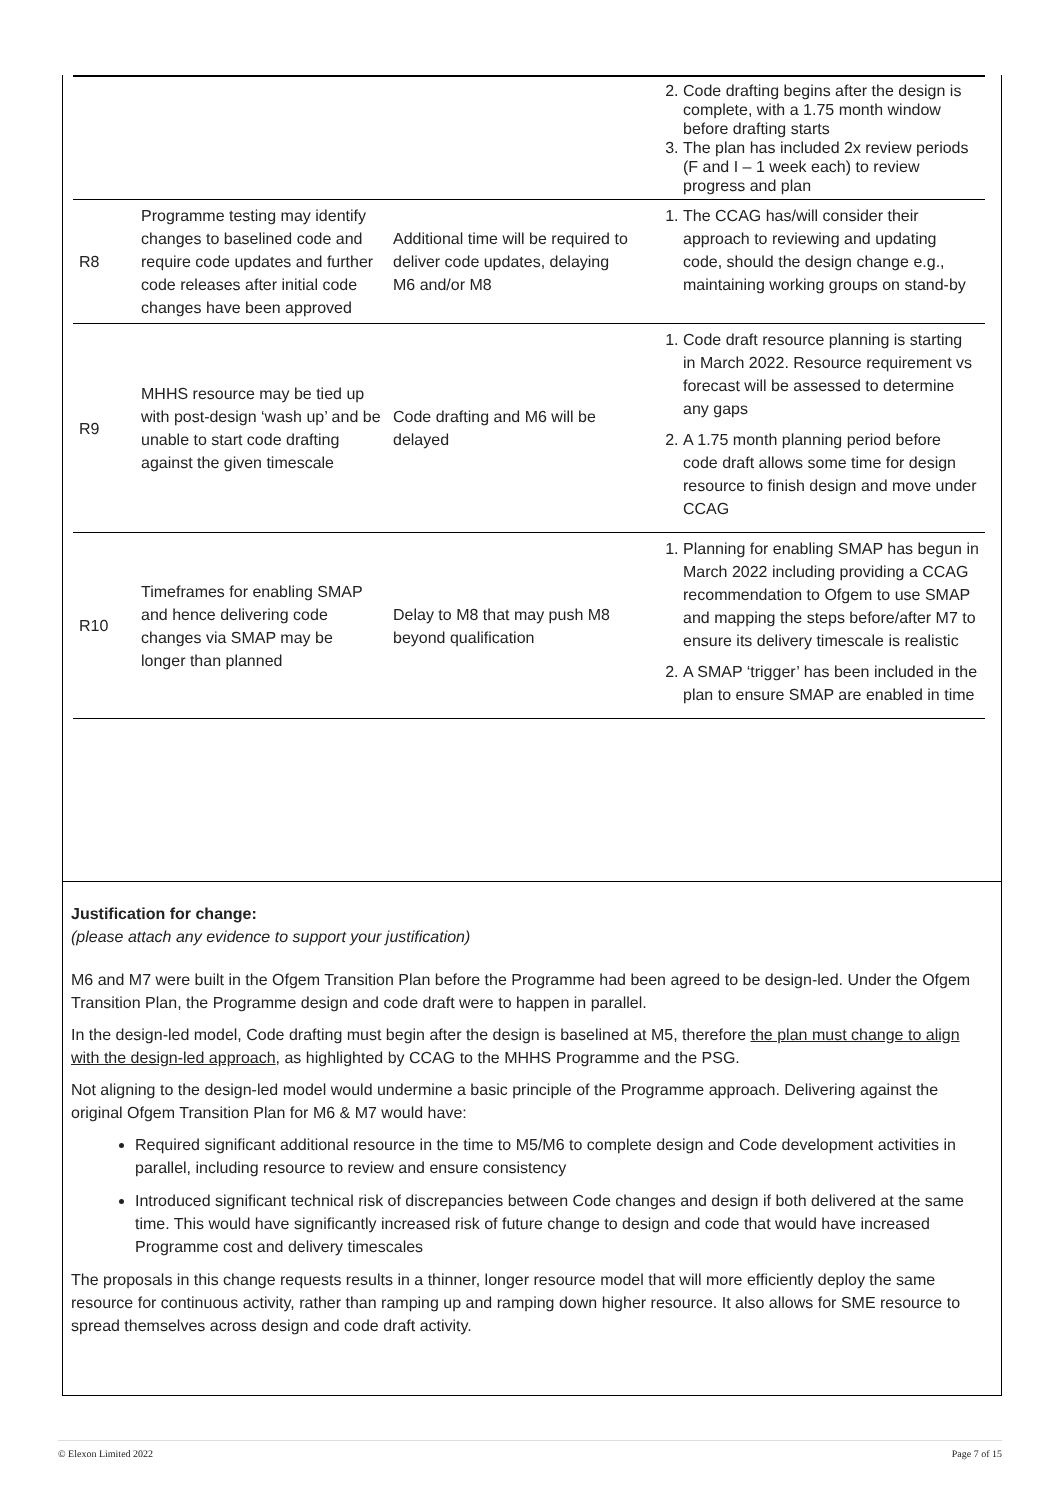| | | | 2. Code drafting begins after the design is complete, with a 1.75 month window before drafting starts 3. The plan has included 2x review periods (F and I – 1 week each) to review progress and plan |
| R8 | Programme testing may identify changes to baselined code and require code updates and further code releases after initial code changes have been approved | Additional time will be required to deliver code updates, delaying M6 and/or M8 | 1. The CCAG has/will consider their approach to reviewing and updating code, should the design change e.g., maintaining working groups on stand-by |
| R9 | MHHS resource may be tied up with post-design ‘wash up’ and be unable to start code drafting against the given timescale | Code drafting and M6 will be delayed | 1. Code draft resource planning is starting in March 2022. Resource requirement vs forecast will be assessed to determine any gaps 2. A 1.75 month planning period before code draft allows some time for design resource to finish design and move under CCAG |
| R10 | Timeframes for enabling SMAP and hence delivering code changes via SMAP may be longer than planned | Delay to M8 that may push M8 beyond qualification | 1. Planning for enabling SMAP has begun in March 2022 including providing a CCAG recommendation to Ofgem to use SMAP and mapping the steps before/after M7 to ensure its delivery timescale is realistic 2. A SMAP ‘trigger’ has been included in the plan to ensure SMAP are enabled in time |
Justification for change:
(please attach any evidence to support your justification)
M6 and M7 were built in the Ofgem Transition Plan before the Programme had been agreed to be design-led. Under the Ofgem Transition Plan, the Programme design and code draft were to happen in parallel.
In the design-led model, Code drafting must begin after the design is baselined at M5, therefore the plan must change to align with the design-led approach, as highlighted by CCAG to the MHHS Programme and the PSG.
Not aligning to the design-led model would undermine a basic principle of the Programme approach. Delivering against the original Ofgem Transition Plan for M6 & M7 would have:
Required significant additional resource in the time to M5/M6 to complete design and Code development activities in parallel, including resource to review and ensure consistency
Introduced significant technical risk of discrepancies between Code changes and design if both delivered at the same time. This would have significantly increased risk of future change to design and code that would have increased Programme cost and delivery timescales
The proposals in this change requests results in a thinner, longer resource model that will more efficiently deploy the same resource for continuous activity, rather than ramping up and ramping down higher resource. It also allows for SME resource to spread themselves across design and code draft activity.
© Elexon Limited 2022 Page 7 of 15